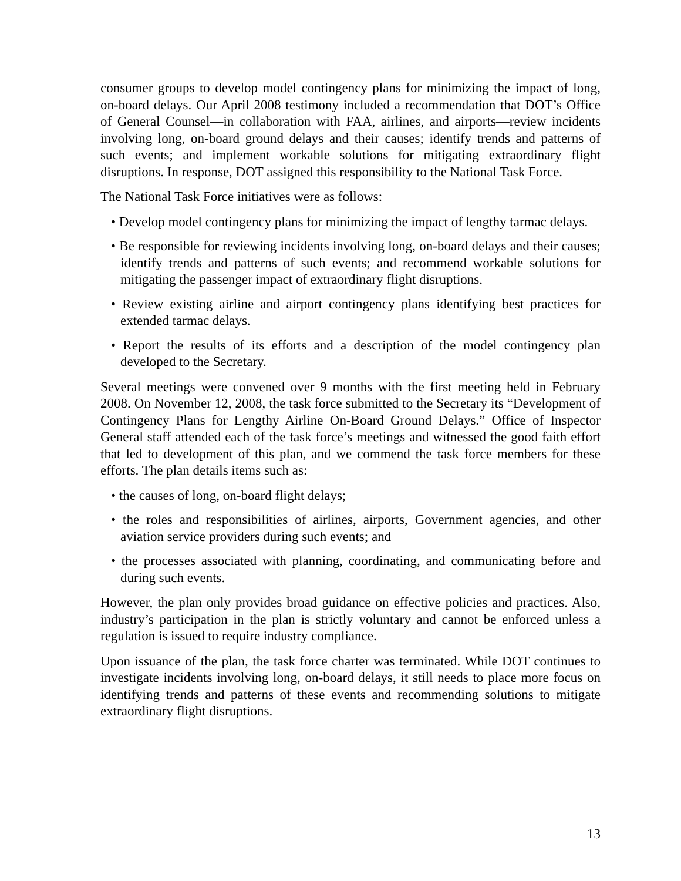consumer groups to develop model contingency plans for minimizing the impact of long, on-board delays. Our April 2008 testimony included a recommendation that DOT’s Office of General Counsel—in collaboration with FAA, airlines, and airports—review incidents involving long, on-board ground delays and their causes; identify trends and patterns of such events; and implement workable solutions for mitigating extraordinary flight disruptions. In response, DOT assigned this responsibility to the National Task Force.
The National Task Force initiatives were as follows:
• Develop model contingency plans for minimizing the impact of lengthy tarmac delays.
• Be responsible for reviewing incidents involving long, on-board delays and their causes; identify trends and patterns of such events; and recommend workable solutions for mitigating the passenger impact of extraordinary flight disruptions.
• Review existing airline and airport contingency plans identifying best practices for extended tarmac delays.
• Report the results of its efforts and a description of the model contingency plan developed to the Secretary.
Several meetings were convened over 9 months with the first meeting held in February 2008. On November 12, 2008, the task force submitted to the Secretary its “Development of Contingency Plans for Lengthy Airline On-Board Ground Delays.” Office of Inspector General staff attended each of the task force’s meetings and witnessed the good faith effort that led to development of this plan, and we commend the task force members for these efforts. The plan details items such as:
• the causes of long, on-board flight delays;
• the roles and responsibilities of airlines, airports, Government agencies, and other aviation service providers during such events; and
• the processes associated with planning, coordinating, and communicating before and during such events.
However, the plan only provides broad guidance on effective policies and practices. Also, industry’s participation in the plan is strictly voluntary and cannot be enforced unless a regulation is issued to require industry compliance.
Upon issuance of the plan, the task force charter was terminated. While DOT continues to investigate incidents involving long, on-board delays, it still needs to place more focus on identifying trends and patterns of these events and recommending solutions to mitigate extraordinary flight disruptions.
13